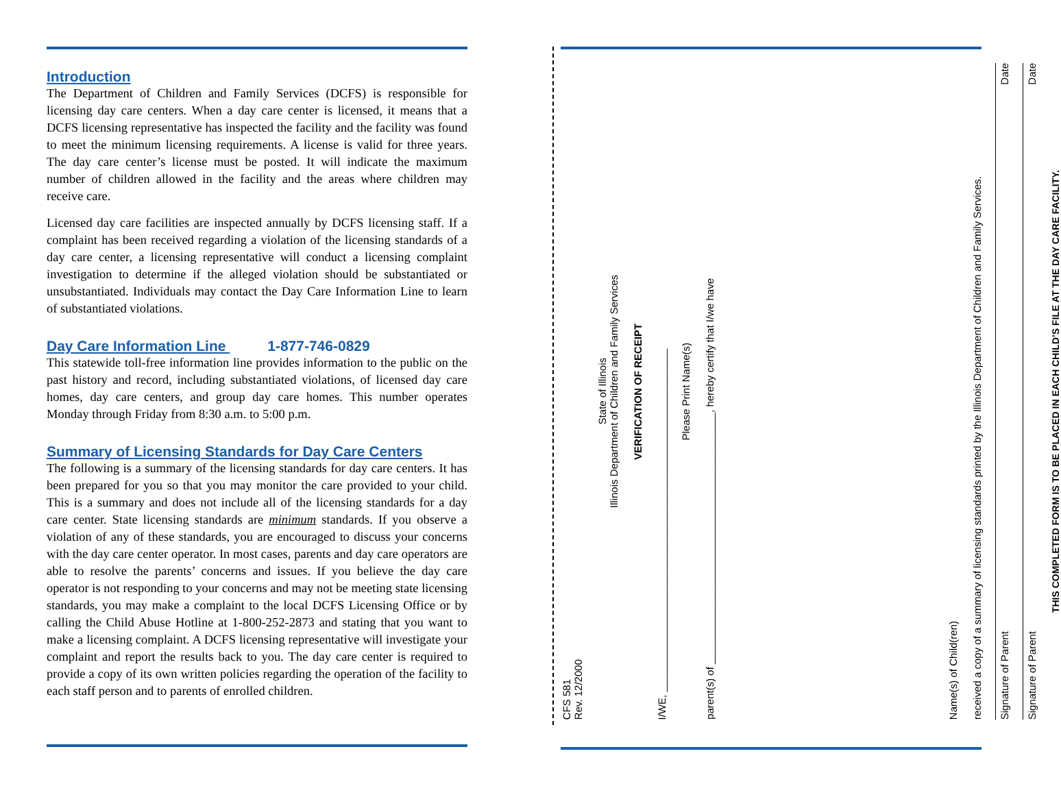Introduction
The Department of Children and Family Services (DCFS) is responsible for licensing day care centers. When a day care center is licensed, it means that a DCFS licensing representative has inspected the facility and the facility was found to meet the minimum licensing requirements. A license is valid for three years. The day care center’s license must be posted. It will indicate the maximum number of children allowed in the facility and the areas where children may receive care.
Licensed day care facilities are inspected annually by DCFS licensing staff. If a complaint has been received regarding a violation of the licensing standards of a day care center, a licensing representative will conduct a licensing complaint investigation to determine if the alleged violation should be substantiated or unsubstantiated. Individuals may contact the Day Care Information Line to learn of substantiated violations.
Day Care Information Line 1-877-746-0829
This statewide toll-free information line provides information to the public on the past history and record, including substantiated violations, of licensed day care homes, day care centers, and group day care homes. This number operates Monday through Friday from 8:30 a.m. to 5:00 p.m.
Summary of Licensing Standards for Day Care Centers
The following is a summary of the licensing standards for day care centers. It has been prepared for you so that you may monitor the care provided to your child. This is a summary and does not include all of the licensing standards for a day care center. State licensing standards are minimum standards. If you observe a violation of any of these standards, you are encouraged to discuss your concerns with the day care center operator. In most cases, parents and day care operators are able to resolve the parents’ concerns and issues. If you believe the day care operator is not responding to your concerns and may not be meeting state licensing standards, you may make a complaint to the local DCFS Licensing Office or by calling the Child Abuse Hotline at 1-800-252-2873 and stating that you want to make a licensing complaint. A DCFS licensing representative will investigate your complaint and report the results back to you. The day care center is required to provide a copy of its own written policies regarding the operation of the facility to each staff person and to parents of enrolled children.
CFS 581
Rev. 12/2000
State of Illinois
Illinois Department of Children and Family Services
VERIFICATION OF RECEIPT
I/WE, ____________________________________________________________
Please Print Name(s)
parent(s) of ____________________________________________, hereby certify that I/we have
Name(s) of Child(ren)
received a copy of a summary of licensing standards printed by the Illinois Department of Children and Family Services.
Signature of Parent Date
Signature of Parent Date
THIS COMPLETED FORM IS TO BE PLACED IN EACH CHILD’S FILE AT THE DAY CARE FACILITY.